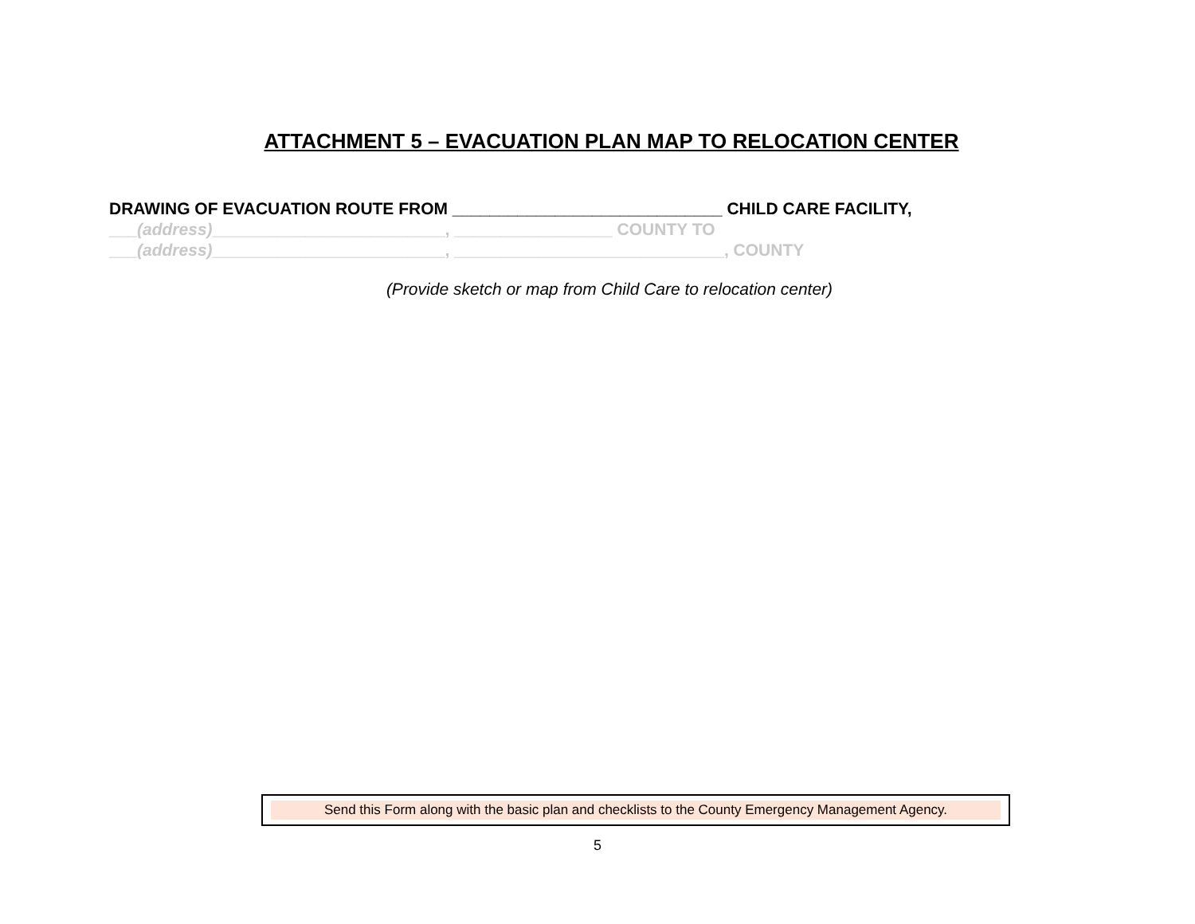ATTACHMENT 5 – EVACUATION PLAN MAP TO RELOCATION CENTER
DRAWING OF EVACUATION ROUTE FROM _____________________________ CHILD CARE FACILITY,
___(address)_________________________, _________________ COUNTY TO
___(address)_________________________, _____________________________, COUNTY
(Provide sketch or map from Child Care to relocation center)
Send this Form along with the basic plan and checklists to the County Emergency Management Agency.
5